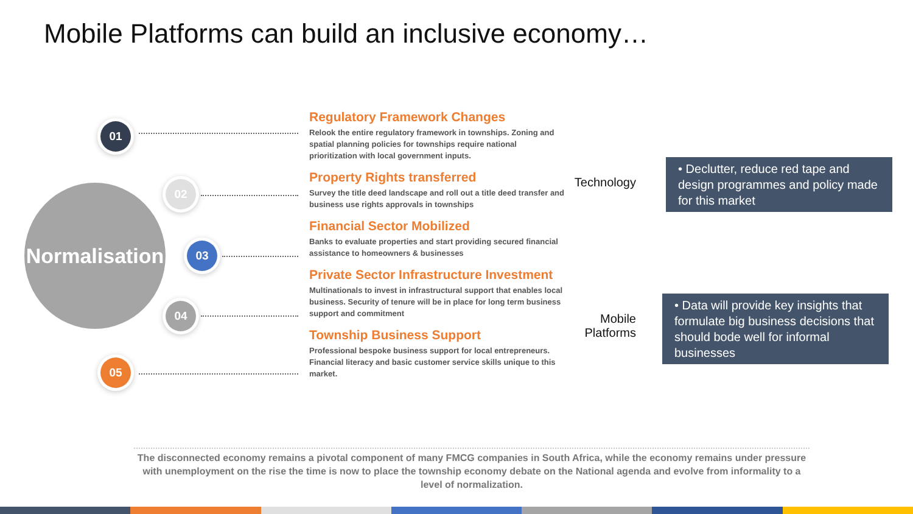Mobile Platforms can build an inclusive economy…
Normalisation
01
02
03
04
05
Regulatory Framework Changes
Relook the entire regulatory framework in townships. Zoning and spatial planning policies for townships require national prioritization with local government inputs.
Property Rights transferred
Survey the title deed landscape and roll out a title deed transfer and business use rights approvals in townships
Financial Sector Mobilized
Banks to evaluate properties and start providing secured financial assistance to homeowners & businesses
Private Sector Infrastructure Investment
Multinationals to invest in infrastructural support that enables local business. Security of tenure will be in place for long term business support and commitment
Township Business Support
Professional bespoke business support for local entrepreneurs. Financial literacy and basic customer service skills unique to this market.
Technology
• Declutter, reduce red tape and design programmes and policy made for this market
Mobile
Platforms
• Data will provide key insights that formulate big business decisions that should bode well for informal businesses
The disconnected economy remains a pivotal component of many FMCG companies in South Africa, while the economy remains under pressure with unemployment on the rise the time is now to place the township economy debate on the National agenda and evolve from informality to a level of normalization.